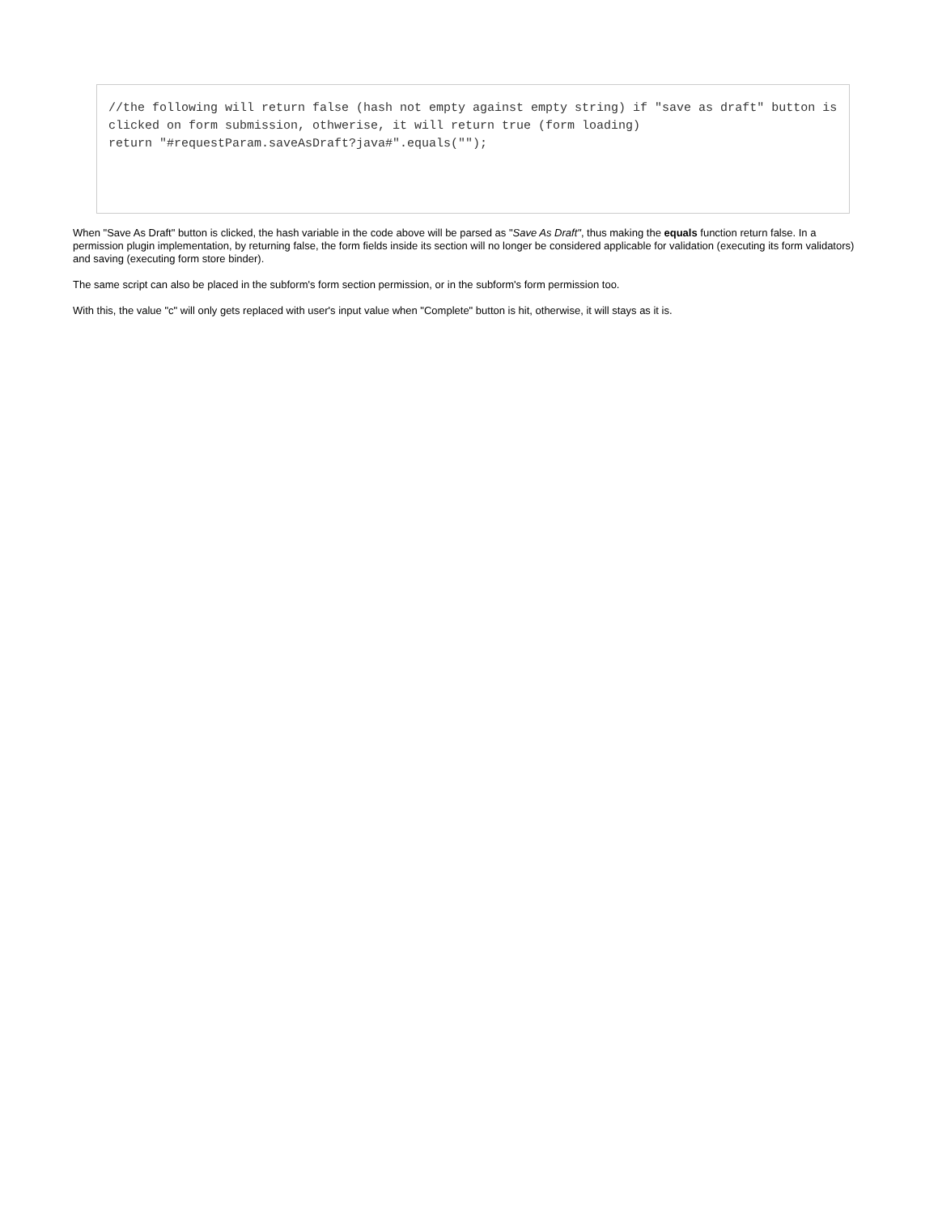//the following will return false (hash not empty against empty string) if "save as draft" button is clicked on form submission, othwerise, it will return true (form loading)
return "#requestParam.saveAsDraft?java#".equals("");
When "Save As Draft" button is clicked, the hash variable in the code above will be parsed as "Save As Draft", thus making the equals function return false. In a permission plugin implementation, by returning false, the form fields inside its section will no longer be considered applicable for validation (executing its form validators) and saving (executing form store binder).
The same script can also be placed in the subform's form section permission, or in the subform's form permission too.
With this, the value "c" will only gets replaced with user's input value when "Complete" button is hit, otherwise, it will stays as it is.